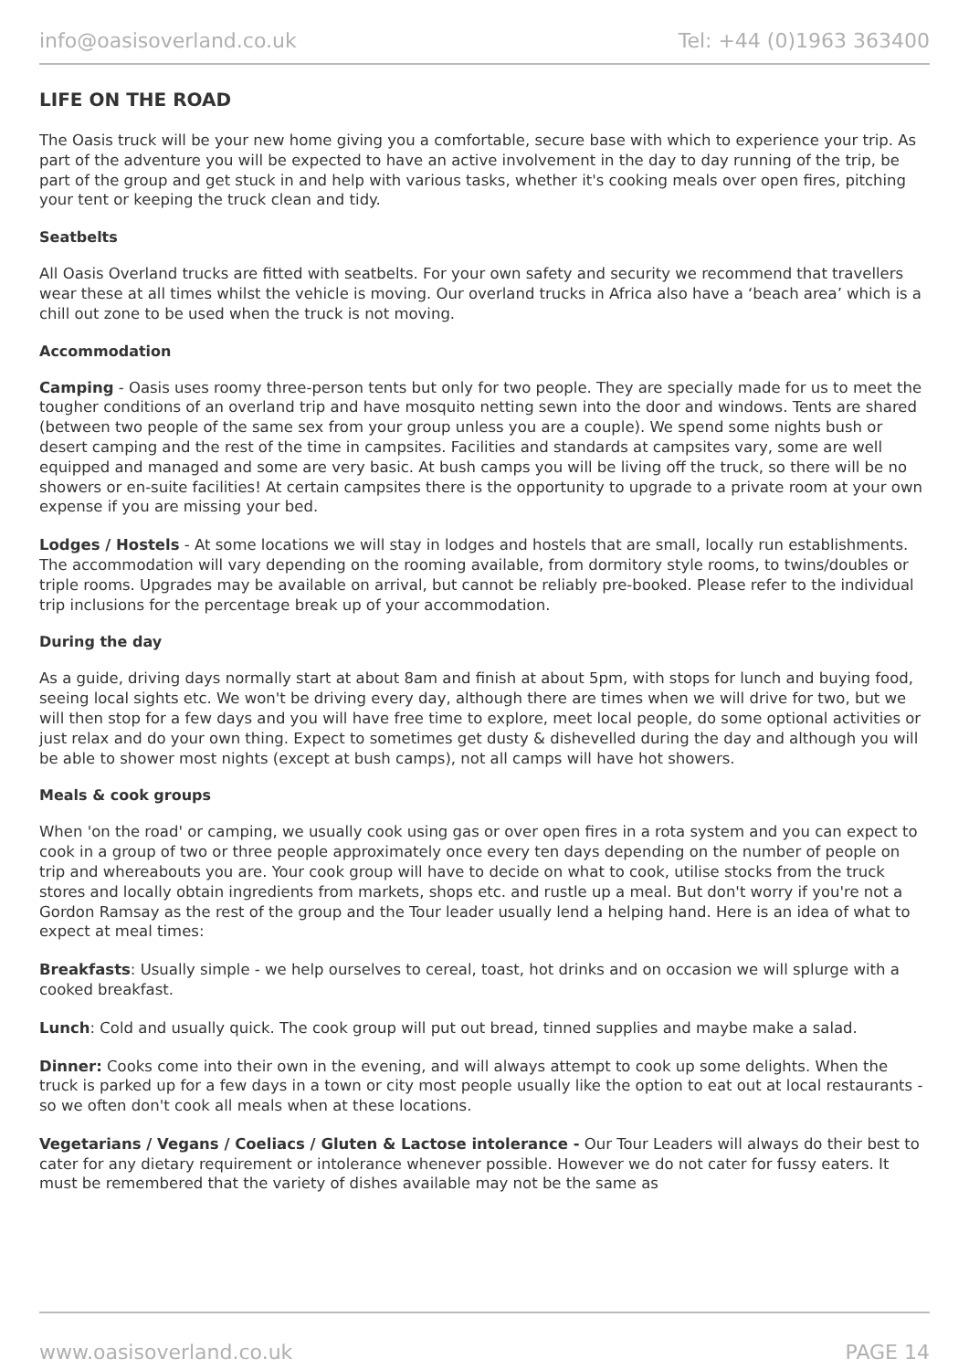info@oasisoverland.co.uk Tel: +44 (0)1963 363400
LIFE ON THE ROAD
The Oasis truck will be your new home giving you a comfortable, secure base with which to experience your trip. As part of the adventure you will be expected to have an active involvement in the day to day running of the trip, be part of the group and get stuck in and help with various tasks, whether it's cooking meals over open fires, pitching your tent or keeping the truck clean and tidy.
Seatbelts
All Oasis Overland trucks are fitted with seatbelts. For your own safety and security we recommend that travellers wear these at all times whilst the vehicle is moving. Our overland trucks in Africa also have a ‘beach area’ which is a chill out zone to be used when the truck is not moving.
Accommodation
Camping - Oasis uses roomy three-person tents but only for two people. They are specially made for us to meet the tougher conditions of an overland trip and have mosquito netting sewn into the door and windows. Tents are shared (between two people of the same sex from your group unless you are a couple). We spend some nights bush or desert camping and the rest of the time in campsites. Facilities and standards at campsites vary, some are well equipped and managed and some are very basic. At bush camps you will be living off the truck, so there will be no showers or en-suite facilities! At certain campsites there is the opportunity to upgrade to a private room at your own expense if you are missing your bed.
Lodges / Hostels - At some locations we will stay in lodges and hostels that are small, locally run establishments. The accommodation will vary depending on the rooming available, from dormitory style rooms, to twins/doubles or triple rooms. Upgrades may be available on arrival, but cannot be reliably pre-booked. Please refer to the individual trip inclusions for the percentage break up of your accommodation.
During the day
As a guide, driving days normally start at about 8am and finish at about 5pm, with stops for lunch and buying food, seeing local sights etc. We won't be driving every day, although there are times when we will drive for two, but we will then stop for a few days and you will have free time to explore, meet local people, do some optional activities or just relax and do your own thing. Expect to sometimes get dusty & dishevelled during the day and although you will be able to shower most nights (except at bush camps), not all camps will have hot showers.
Meals & cook groups
When 'on the road' or camping, we usually cook using gas or over open fires in a rota system and you can expect to cook in a group of two or three people approximately once every ten days depending on the number of people on trip and whereabouts you are. Your cook group will have to decide on what to cook, utilise stocks from the truck stores and locally obtain ingredients from markets, shops etc. and rustle up a meal. But don't worry if you're not a Gordon Ramsay as the rest of the group and the Tour leader usually lend a helping hand. Here is an idea of what to expect at meal times:
Breakfasts: Usually simple - we help ourselves to cereal, toast, hot drinks and on occasion we will splurge with a cooked breakfast.
Lunch: Cold and usually quick. The cook group will put out bread, tinned supplies and maybe make a salad.
Dinner: Cooks come into their own in the evening, and will always attempt to cook up some delights. When the truck is parked up for a few days in a town or city most people usually like the option to eat out at local restaurants - so we often don't cook all meals when at these locations.
Vegetarians / Vegans / Coeliacs / Gluten & Lactose intolerance - Our Tour Leaders will always do their best to cater for any dietary requirement or intolerance whenever possible. However we do not cater for fussy eaters. It must be remembered that the variety of dishes available may not be the same as
www.oasisoverland.co.uk PAGE 14